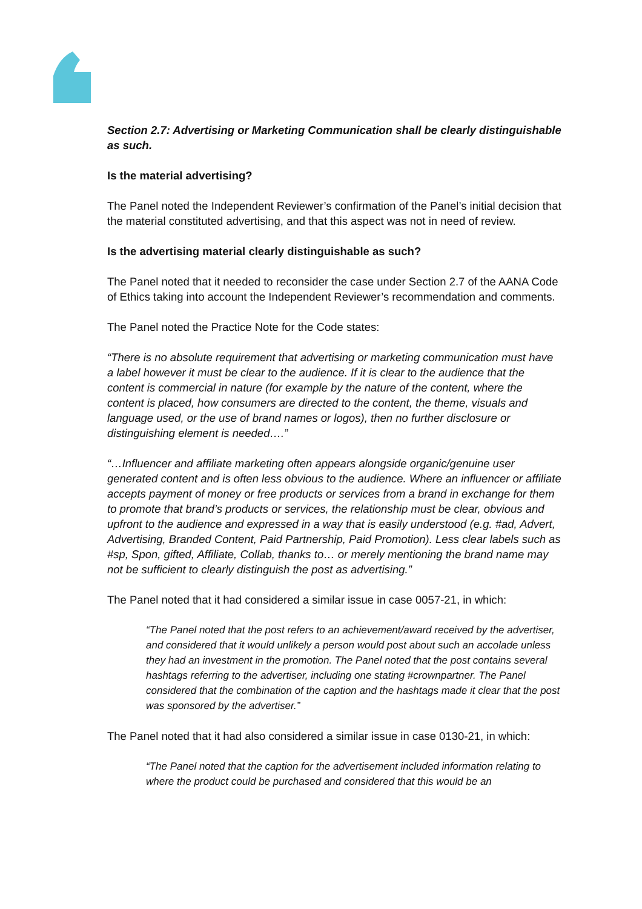Section 2.7: Advertising or Marketing Communication shall be clearly distinguishable as such.
Is the material advertising?
The Panel noted the Independent Reviewer’s confirmation of the Panel’s initial decision that the material constituted advertising, and that this aspect was not in need of review.
Is the advertising material clearly distinguishable as such?
The Panel noted that it needed to reconsider the case under Section 2.7 of the AANA Code of Ethics taking into account the Independent Reviewer’s recommendation and comments.
The Panel noted the Practice Note for the Code states:
“There is no absolute requirement that advertising or marketing communication must have a label however it must be clear to the audience. If it is clear to the audience that the content is commercial in nature (for example by the nature of the content, where the content is placed, how consumers are directed to the content, the theme, visuals and language used, or the use of brand names or logos), then no further disclosure or distinguishing element is needed….”
“…Influencer and affiliate marketing often appears alongside organic/genuine user generated content and is often less obvious to the audience. Where an influencer or affiliate accepts payment of money or free products or services from a brand in exchange for them to promote that brand’s products or services, the relationship must be clear, obvious and upfront to the audience and expressed in a way that is easily understood (e.g. #ad, Advert, Advertising, Branded Content, Paid Partnership, Paid Promotion). Less clear labels such as #sp, Spon, gifted, Affiliate, Collab, thanks to… or merely mentioning the brand name may not be sufficient to clearly distinguish the post as advertising.”
The Panel noted that it had considered a similar issue in case 0057-21, in which:
“The Panel noted that the post refers to an achievement/award received by the advertiser, and considered that it would unlikely a person would post about such an accolade unless they had an investment in the promotion. The Panel noted that the post contains several hashtags referring to the advertiser, including one stating #crownpartner. The Panel considered that the combination of the caption and the hashtags made it clear that the post was sponsored by the advertiser.”
The Panel noted that it had also considered a similar issue in case 0130-21, in which:
“The Panel noted that the caption for the advertisement included information relating to where the product could be purchased and considered that this would be an